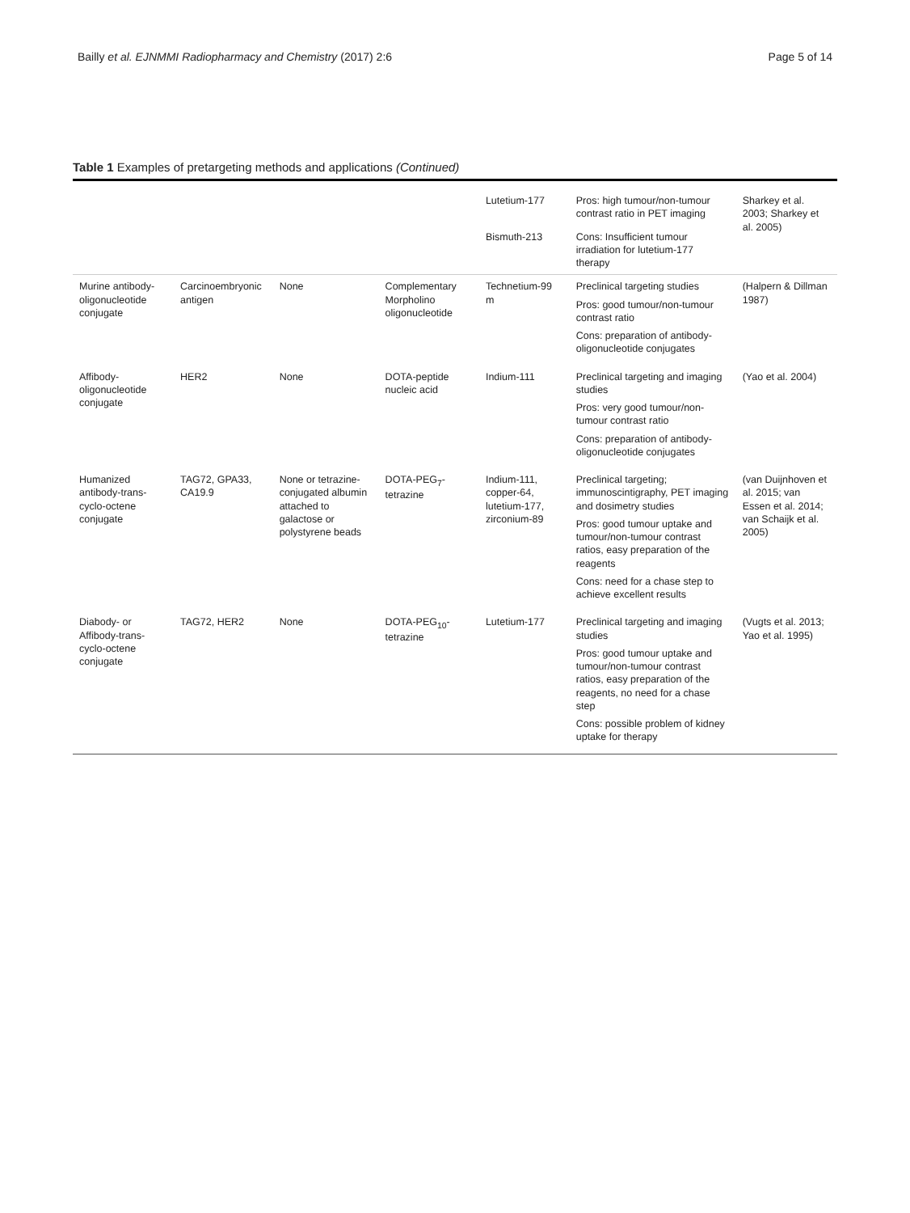Bailly et al. EJNMMI Radiopharmacy and Chemistry (2017) 2:6
Page 5 of 14
Table 1 Examples of pretargeting methods and applications (Continued)
| | | | | Lutetium-177 | Pros: high tumour/non-tumour contrast ratio in PET imaging | Sharkey et al. 2003; Sharkey et al. 2005) |
| | | | | Bismuth-213 | Cons: Insufficient tumour irradiation for lutetium-177 therapy | |
| Murine antibody-oligonucleotide conjugate | Carcinoembryonic antigen | None | Complementary Morpholino oligonucleotide | Technetium-99 m | Preclinical targeting studies Pros: good tumour/non-tumour contrast ratio Cons: preparation of antibody-oligonucleotide conjugates | (Halpern & Dillman 1987) |
| Affibody-oligonucleotide conjugate | HER2 | None | DOTA-peptide nucleic acid | Indium-111 | Preclinical targeting and imaging studies Pros: very good tumour/non-tumour contrast ratio Cons: preparation of antibody-oligonucleotide conjugates | (Yao et al. 2004) |
| Humanized antibody-trans-cyclo-octene conjugate | TAG72, GPA33, CA19.9 | None or tetrazine-conjugated albumin attached to galactose or polystyrene beads | DOTA-PEG<sub>7</sub>-tetrazine | Indium-111, copper-64, lutetium-177, zirconium-89 | Preclinical targeting; immunoscintigraphy, PET imaging and dosimetry studies Pros: good tumour uptake and tumour/non-tumour contrast ratios, easy preparation of the reagents Cons: need for a chase step to achieve excellent results | (van Duijnhoven et al. 2015; van Essen et al. 2014; van Schaijk et al. 2005) |
| Diabody- or Affibody-trans-cyclo-octene conjugate | TAG72, HER2 | None | DOTA-PEG<sub>10</sub>-tetrazine | Lutetium-177 | Preclinical targeting and imaging studies Pros: good tumour uptake and tumour/non-tumour contrast ratios, easy preparation of the reagents, no need for a chase step Cons: possible problem of kidney uptake for therapy | (Vugts et al. 2013; Yao et al. 1995) |